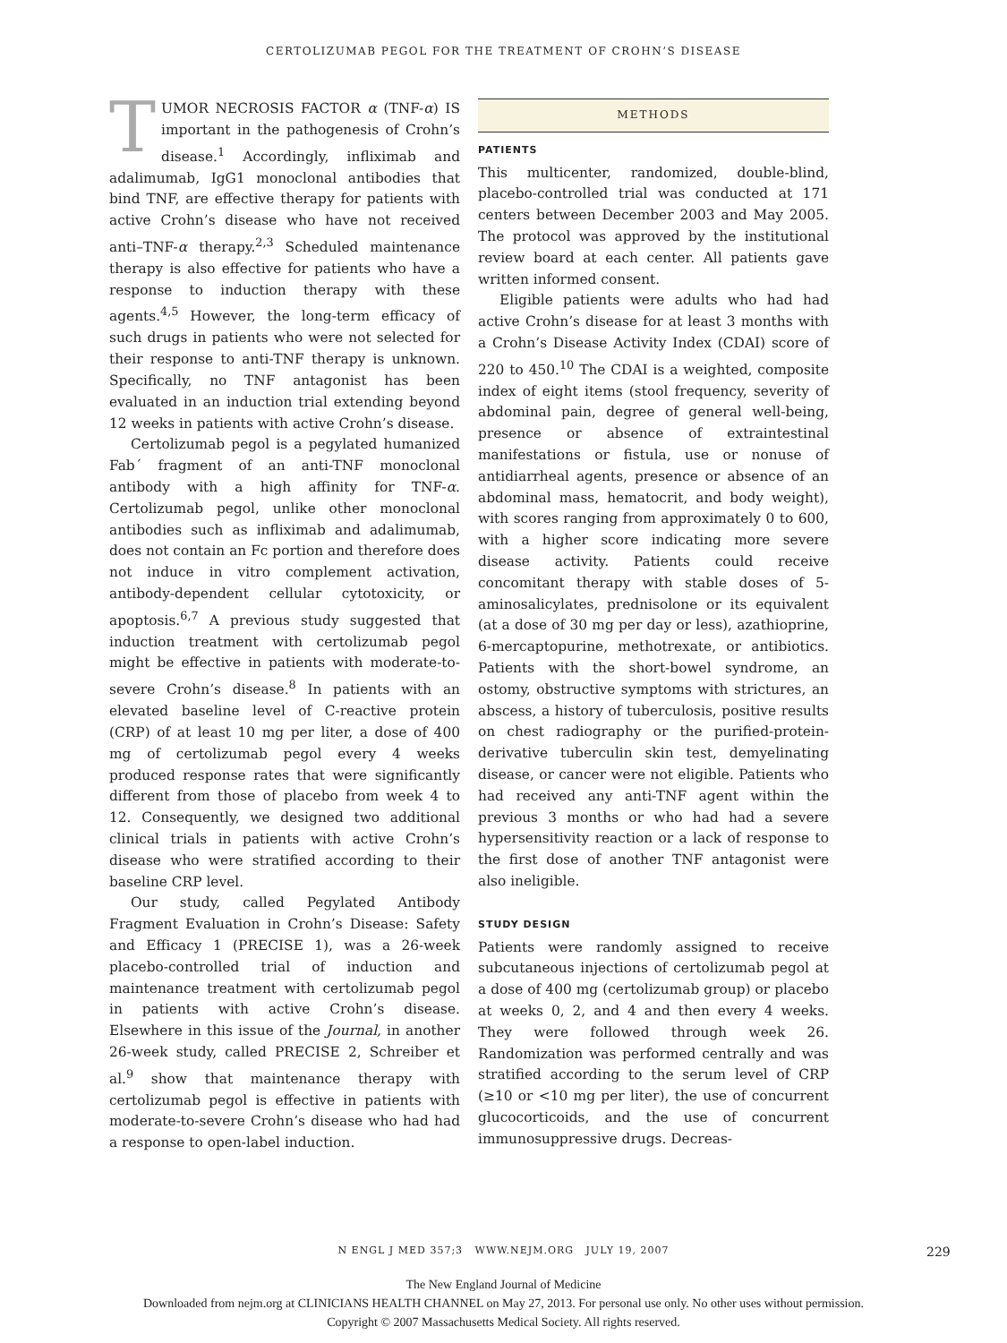CERTOLIZUMAB PEGOL FOR THE TREATMENT OF CROHN’S DISEASE
TUMOR NECROSIS FACTOR α (TNF-α) IS important in the pathogenesis of Crohn’s disease.<sup>1</sup> Accordingly, infliximab and adalimumab, IgG1 monoclonal antibodies that bind TNF, are effective therapy for patients with active Crohn’s disease who have not received anti–TNF-α therapy.<sup>2,3</sup> Scheduled maintenance therapy is also effective for patients who have a response to induction therapy with these agents.<sup>4,5</sup> However, the long-term efficacy of such drugs in patients who were not selected for their response to anti-TNF therapy is unknown. Specifically, no TNF antagonist has been evaluated in an induction trial extending beyond 12 weeks in patients with active Crohn’s disease.
Certolizumab pegol is a pegylated humanized Fab´ fragment of an anti-TNF monoclonal antibody with a high affinity for TNF-α. Certolizumab pegol, unlike other monoclonal antibodies such as infliximab and adalimumab, does not contain an Fc portion and therefore does not induce in vitro complement activation, antibody-dependent cellular cytotoxicity, or apoptosis.<sup>6,7</sup> A previous study suggested that induction treatment with certolizumab pegol might be effective in patients with moderate-to-severe Crohn’s disease.<sup>8</sup> In patients with an elevated baseline level of C-reactive protein (CRP) of at least 10 mg per liter, a dose of 400 mg of certolizumab pegol every 4 weeks produced response rates that were significantly different from those of placebo from week 4 to 12. Consequently, we designed two additional clinical trials in patients with active Crohn’s disease who were stratified according to their baseline CRP level.
Our study, called Pegylated Antibody Fragment Evaluation in Crohn’s Disease: Safety and Efficacy 1 (PRECISE 1), was a 26-week placebo-controlled trial of induction and maintenance treatment with certolizumab pegol in patients with active Crohn’s disease. Elsewhere in this issue of the Journal, in another 26-week study, called PRECISE 2, Schreiber et al.<sup>9</sup> show that maintenance therapy with certolizumab pegol is effective in patients with moderate-to-severe Crohn’s disease who had had a response to open-label induction.
METHODS
PATIENTS
This multicenter, randomized, double-blind, placebo-controlled trial was conducted at 171 centers between December 2003 and May 2005. The protocol was approved by the institutional review board at each center. All patients gave written informed consent.
Eligible patients were adults who had had active Crohn’s disease for at least 3 months with a Crohn’s Disease Activity Index (CDAI) score of 220 to 450.<sup>10</sup> The CDAI is a weighted, composite index of eight items (stool frequency, severity of abdominal pain, degree of general well-being, presence or absence of extraintestinal manifestations or fistula, use or nonuse of antidiarrheal agents, presence or absence of an abdominal mass, hematocrit, and body weight), with scores ranging from approximately 0 to 600, with a higher score indicating more severe disease activity. Patients could receive concomitant therapy with stable doses of 5-aminosalicylates, prednisolone or its equivalent (at a dose of 30 mg per day or less), azathioprine, 6-mercaptopurine, methotrexate, or antibiotics. Patients with the short-bowel syndrome, an ostomy, obstructive symptoms with strictures, an abscess, a history of tuberculosis, positive results on chest radiography or the purified-protein-derivative tuberculin skin test, demyelinating disease, or cancer were not eligible. Patients who had received any anti-TNF agent within the previous 3 months or who had had a severe hypersensitivity reaction or a lack of response to the first dose of another TNF antagonist were also ineligible.
STUDY DESIGN
Patients were randomly assigned to receive subcutaneous injections of certolizumab pegol at a dose of 400 mg (certolizumab group) or placebo at weeks 0, 2, and 4 and then every 4 weeks. They were followed through week 26. Randomization was performed centrally and was stratified according to the serum level of CRP (≥10 or <10 mg per liter), the use of concurrent glucocorticoids, and the use of concurrent immunosuppressive drugs. Decreas-
N ENGL J MED 357;3 WWW.NEJM.ORG JULY 19, 2007 229
The New England Journal of Medicine
Downloaded from nejm.org at CLINICIANS HEALTH CHANNEL on May 27, 2013. For personal use only. No other uses without permission.
Copyright © 2007 Massachusetts Medical Society. All rights reserved.